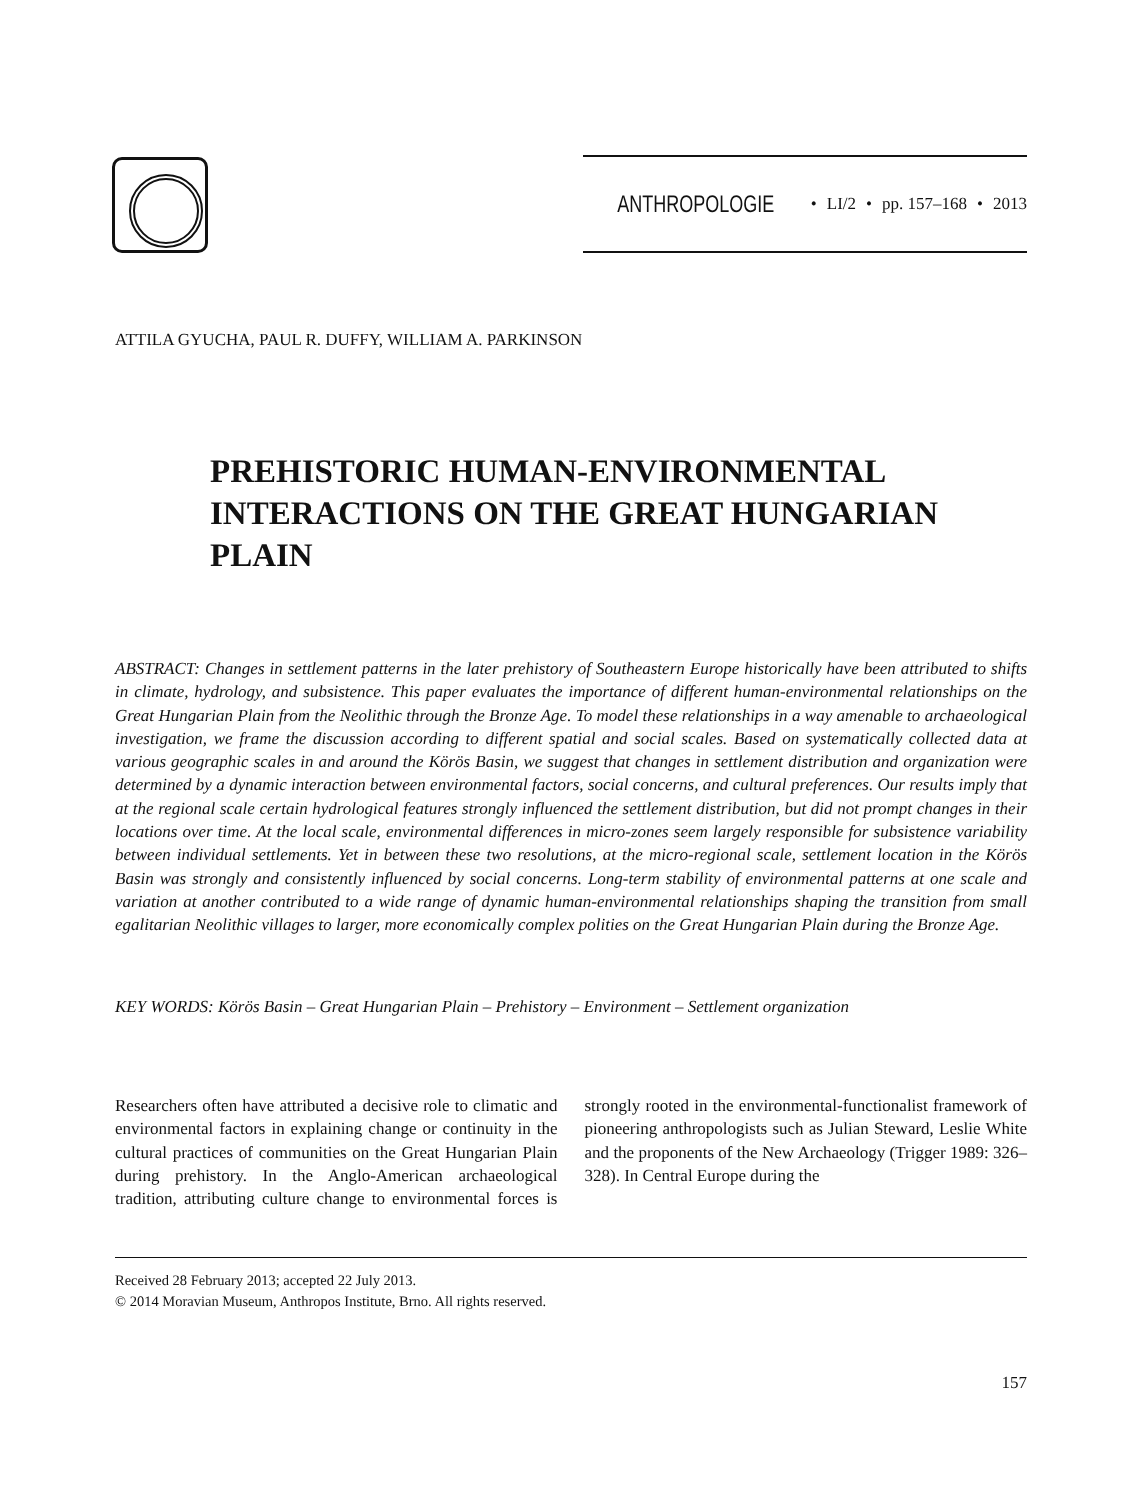ANTHROPOLOGIE • LI/2 • pp. 157–168 • 2013
ATTILA GYUCHA, PAUL R. DUFFY, WILLIAM A. PARKINSON
PREHISTORIC HUMAN-ENVIRONMENTAL
INTERACTIONS ON THE GREAT HUNGARIAN
PLAIN
ABSTRACT: Changes in settlement patterns in the later prehistory of Southeastern Europe historically have been attributed to shifts in climate, hydrology, and subsistence. This paper evaluates the importance of different human-environmental relationships on the Great Hungarian Plain from the Neolithic through the Bronze Age. To model these relationships in a way amenable to archaeological investigation, we frame the discussion according to different spatial and social scales. Based on systematically collected data at various geographic scales in and around the Körös Basin, we suggest that changes in settlement distribution and organization were determined by a dynamic interaction between environmental factors, social concerns, and cultural preferences. Our results imply that at the regional scale certain hydrological features strongly influenced the settlement distribution, but did not prompt changes in their locations over time. At the local scale, environmental differences in micro-zones seem largely responsible for subsistence variability between individual settlements. Yet in between these two resolutions, at the micro-regional scale, settlement location in the Körös Basin was strongly and consistently influenced by social concerns. Long-term stability of environmental patterns at one scale and variation at another contributed to a wide range of dynamic human-environmental relationships shaping the transition from small egalitarian Neolithic villages to larger, more economically complex polities on the Great Hungarian Plain during the Bronze Age.
KEY WORDS: Körös Basin – Great Hungarian Plain – Prehistory – Environment – Settlement organization
Researchers often have attributed a decisive role to climatic and environmental factors in explaining change or continuity in the cultural practices of communities on the Great Hungarian Plain during prehistory. In the Anglo-American archaeological tradition, attributing culture change to environmental forces is strongly rooted in the environmental-functionalist framework of pioneering anthropologists such as Julian Steward, Leslie White and the proponents of the New Archaeology (Trigger 1989: 326–328). In Central Europe during the
Received 28 February 2013; accepted 22 July 2013.
© 2014 Moravian Museum, Anthropos Institute, Brno. All rights reserved.
157